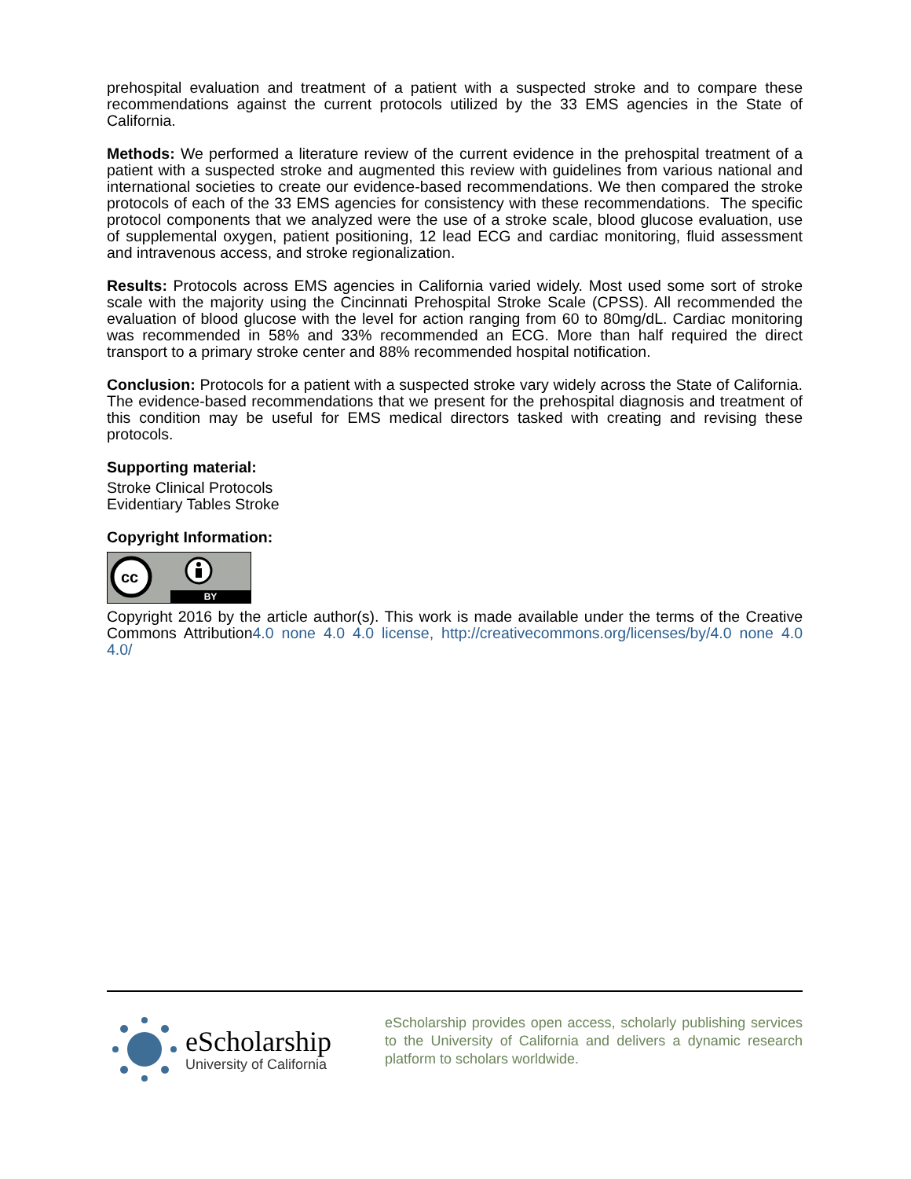prehospital evaluation and treatment of a patient with a suspected stroke and to compare these recommendations against the current protocols utilized by the 33 EMS agencies in the State of California.
Methods: We performed a literature review of the current evidence in the prehospital treatment of a patient with a suspected stroke and augmented this review with guidelines from various national and international societies to create our evidence-based recommendations. We then compared the stroke protocols of each of the 33 EMS agencies for consistency with these recommendations. The specific protocol components that we analyzed were the use of a stroke scale, blood glucose evaluation, use of supplemental oxygen, patient positioning, 12 lead ECG and cardiac monitoring, fluid assessment and intravenous access, and stroke regionalization.
Results: Protocols across EMS agencies in California varied widely. Most used some sort of stroke scale with the majority using the Cincinnati Prehospital Stroke Scale (CPSS). All recommended the evaluation of blood glucose with the level for action ranging from 60 to 80mg/dL. Cardiac monitoring was recommended in 58% and 33% recommended an ECG. More than half required the direct transport to a primary stroke center and 88% recommended hospital notification.
Conclusion: Protocols for a patient with a suspected stroke vary widely across the State of California. The evidence-based recommendations that we present for the prehospital diagnosis and treatment of this condition may be useful for EMS medical directors tasked with creating and revising these protocols.
Supporting material:
Stroke Clinical Protocols
Evidentiary Tables Stroke
Copyright Information:
cc
BY
Copyright 2016 by the article author(s). This work is made available under the terms of the Creative Commons Attribution4.0 none 4.0 4.0 license, http://creativecommons.org/licenses/by/4.0 none 4.0 4.0/
eScholarship
University of California
eScholarship provides open access, scholarly publishing services to the University of California and delivers a dynamic research platform to scholars worldwide.